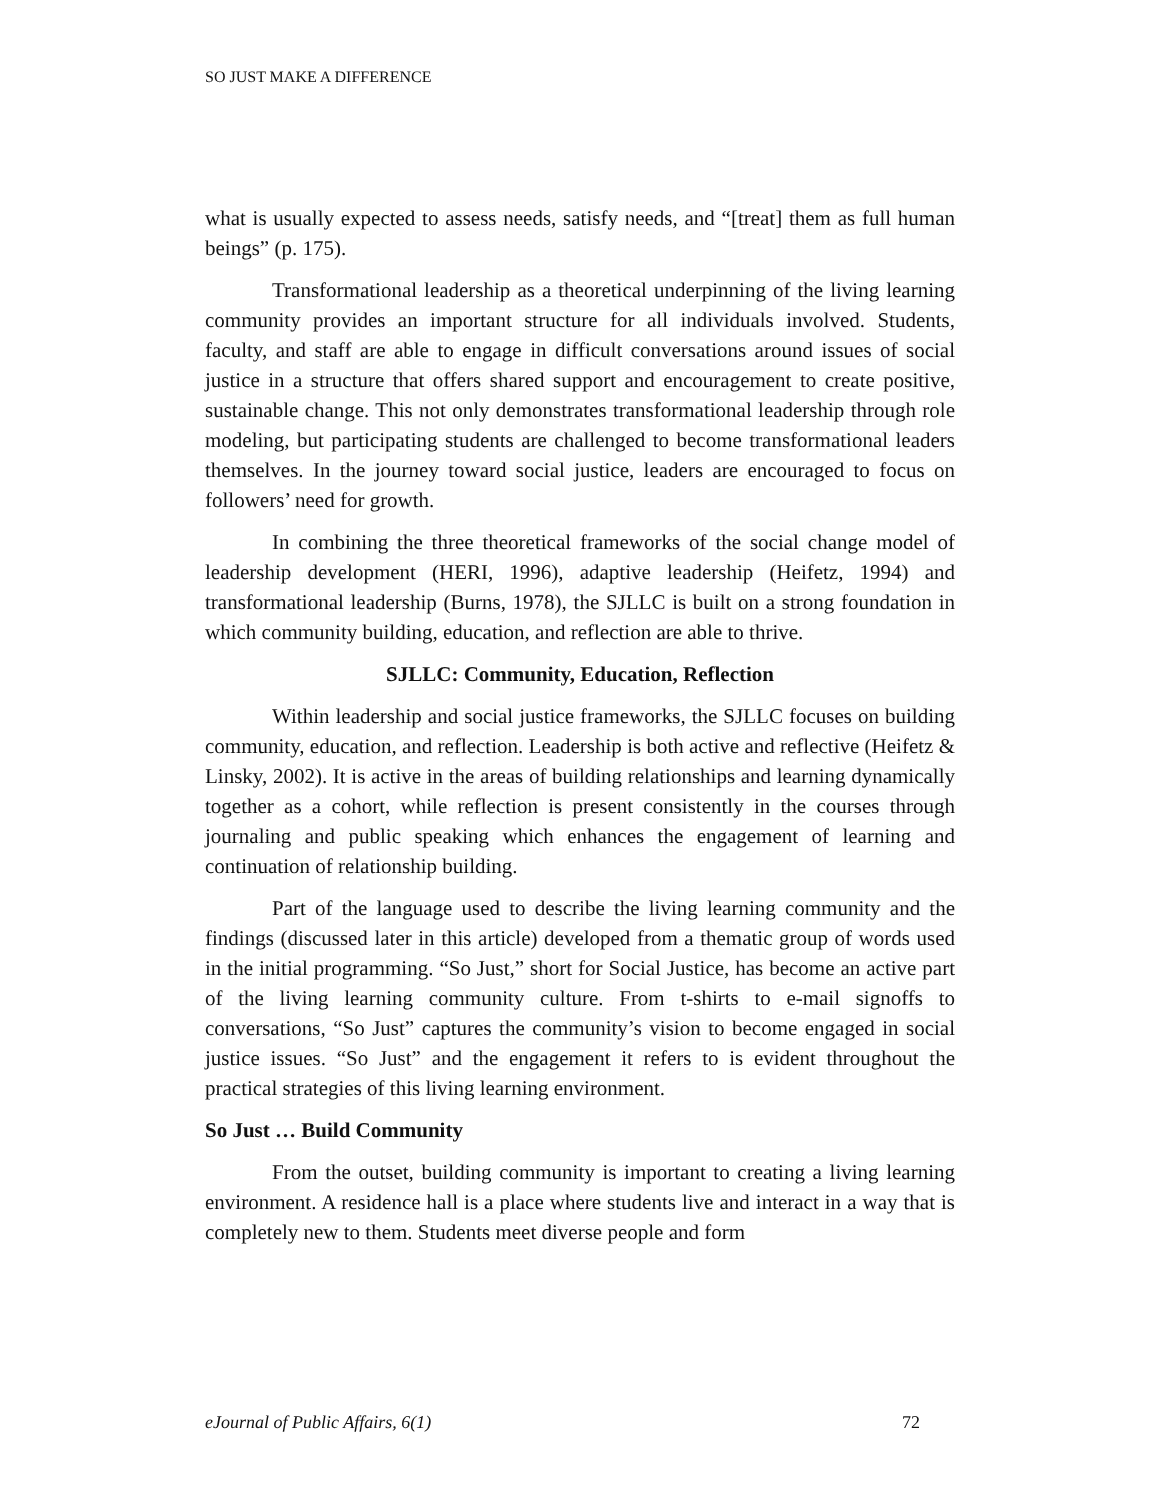SO JUST MAKE A DIFFERENCE
what is usually expected to assess needs, satisfy needs, and “[treat] them as full human beings” (p. 175).
Transformational leadership as a theoretical underpinning of the living learning community provides an important structure for all individuals involved. Students, faculty, and staff are able to engage in difficult conversations around issues of social justice in a structure that offers shared support and encouragement to create positive, sustainable change. This not only demonstrates transformational leadership through role modeling, but participating students are challenged to become transformational leaders themselves. In the journey toward social justice, leaders are encouraged to focus on followers’ need for growth.
In combining the three theoretical frameworks of the social change model of leadership development (HERI, 1996), adaptive leadership (Heifetz, 1994) and transformational leadership (Burns, 1978), the SJLLC is built on a strong foundation in which community building, education, and reflection are able to thrive.
SJLLC: Community, Education, Reflection
Within leadership and social justice frameworks, the SJLLC focuses on building community, education, and reflection. Leadership is both active and reflective (Heifetz & Linsky, 2002). It is active in the areas of building relationships and learning dynamically together as a cohort, while reflection is present consistently in the courses through journaling and public speaking which enhances the engagement of learning and continuation of relationship building.
Part of the language used to describe the living learning community and the findings (discussed later in this article) developed from a thematic group of words used in the initial programming. “So Just,” short for Social Justice, has become an active part of the living learning community culture. From t-shirts to e-mail signoffs to conversations, “So Just” captures the community’s vision to become engaged in social justice issues. “So Just” and the engagement it refers to is evident throughout the practical strategies of this living learning environment.
So Just … Build Community
From the outset, building community is important to creating a living learning environment. A residence hall is a place where students live and interact in a way that is completely new to them. Students meet diverse people and form
eJournal of Public Affairs, 6(1) 72